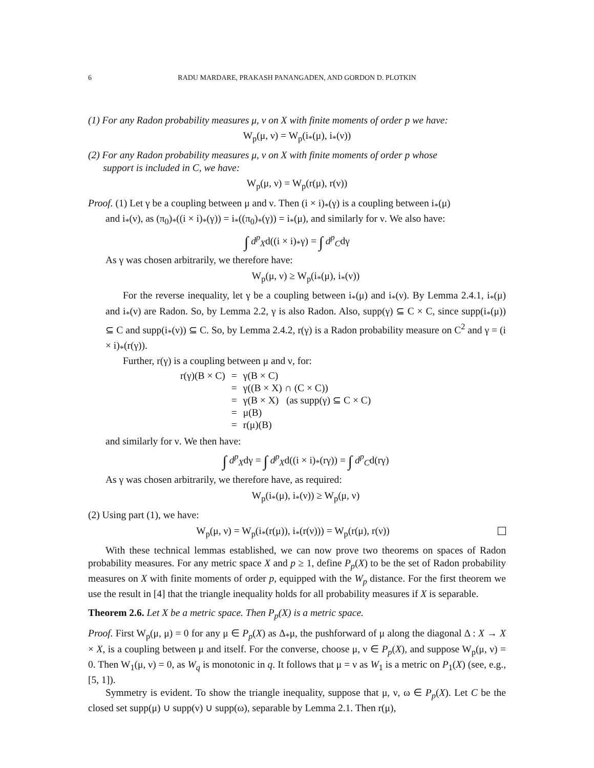6 RADU MARDARE, PRAKASH PANANGADEN, AND GORDON D. PLOTKIN
(1) For any Radon probability measures μ, ν on X with finite moments of order p we have:
W<sub>p</sub>(μ, ν) = W<sub>p</sub>(i<sub>*</sub>(μ), i<sub>*</sub>(ν))
(2) For any Radon probability measures μ, ν on X with finite moments of order p whose
support is included in C, we have:
W<sub>p</sub>(μ, ν) = W<sub>p</sub>(r(μ), r(ν))
Proof. (1) Let γ be a coupling between μ and ν. Then (i × i)<sub>*</sub>(γ) is a coupling between i<sub>*</sub>(μ)
and i<sub>*</sub>(ν), as (π<sub>0</sub>)<sub>*</sub>((i × i)<sub>*</sub>(γ)) = i<sub>*</sub>((π<sub>0</sub>)<sub>*</sub>(γ)) = i<sub>*</sub>(μ), and similarly for ν. We also have:
∫ d<sup>p</sup><sub>X</sub>d((i × i)<sub>*</sub>γ) = ∫ d<sup>p</sup><sub>C</sub>dγ
As γ was chosen arbitrarily, we therefore have:
W<sub>p</sub>(μ, ν) ≥ W<sub>p</sub>(i<sub>*</sub>(μ), i<sub>*</sub>(ν))
For the reverse inequality, let γ be a coupling between i<sub>*</sub>(μ) and i<sub>*</sub>(ν). By Lemma 2.4.1, i<sub>*</sub>(μ) and i<sub>*</sub>(ν) are Radon. So, by Lemma 2.2, γ is also Radon. Also, supp(γ) ⊆ C × C, since supp(i<sub>*</sub>(μ)) ⊆ C and supp(i<sub>*</sub>(ν)) ⊆ C. So, by Lemma 2.4.2, r(γ) is a Radon probability measure on C<sup>2</sup> and γ = (i × i)<sub>*</sub>(r(γ)).
Further, r(γ) is a coupling between μ and ν, for:
| r(γ)(B × C) | = | γ(B × C) |
| | = | γ((B × X) ∩ (C × C)) |
| | = | γ(B × X) (as supp(γ) ⊆ C × C) |
| | = | μ(B) |
| | = | r(μ)(B) |
and similarly for ν. We then have:
∫ d<sup>p</sup><sub>X</sub>dγ = ∫ d<sup>p</sup><sub>X</sub>d((i × i)<sub>*</sub>(rγ)) = ∫ d<sup>p</sup><sub>C</sub>d(rγ)
As γ was chosen arbitrarily, we therefore have, as required:
W<sub>p</sub>(i<sub>*</sub>(μ), i<sub>*</sub>(ν)) ≥ W<sub>p</sub>(μ, ν)
(2) Using part (1), we have:
W<sub>p</sub>(μ, ν) = W<sub>p</sub>(i<sub>*</sub>(r(μ)), i<sub>*</sub>(r(ν))) = W<sub>p</sub>(r(μ), r(ν))
With these technical lemmas established, we can now prove two theorems on spaces of Radon probability measures. For any metric space X and p ≥ 1, define P<sub>p</sub>(X) to be the set of Radon probability measures on X with finite moments of order p, equipped with the W<sub>p</sub> distance. For the first theorem we use the result in [4] that the triangle inequality holds for all probability measures if X is separable.
Theorem 2.6. Let X be a metric space. Then P<sub>p</sub>(X) is a metric space.
Proof. First W<sub>p</sub>(μ, μ) = 0 for any μ ∈ P<sub>p</sub>(X) as Δ<sub>*</sub>μ, the pushforward of μ along the diagonal Δ : X → X × X, is a coupling between μ and itself. For the converse, choose μ, ν ∈ P<sub>p</sub>(X), and suppose W<sub>p</sub>(μ, ν) = 0. Then W<sub>1</sub>(μ, ν) = 0, as W<sub>q</sub> is monotonic in q. It follows that μ = ν as W<sub>1</sub> is a metric on P<sub>1</sub>(X) (see, e.g., [5, 1]).
Symmetry is evident. To show the triangle inequality, suppose that μ, ν, ω ∈ P<sub>p</sub>(X). Let C be the closed set supp(μ) ∪ supp(ν) ∪ supp(ω), separable by Lemma 2.1. Then r(μ),